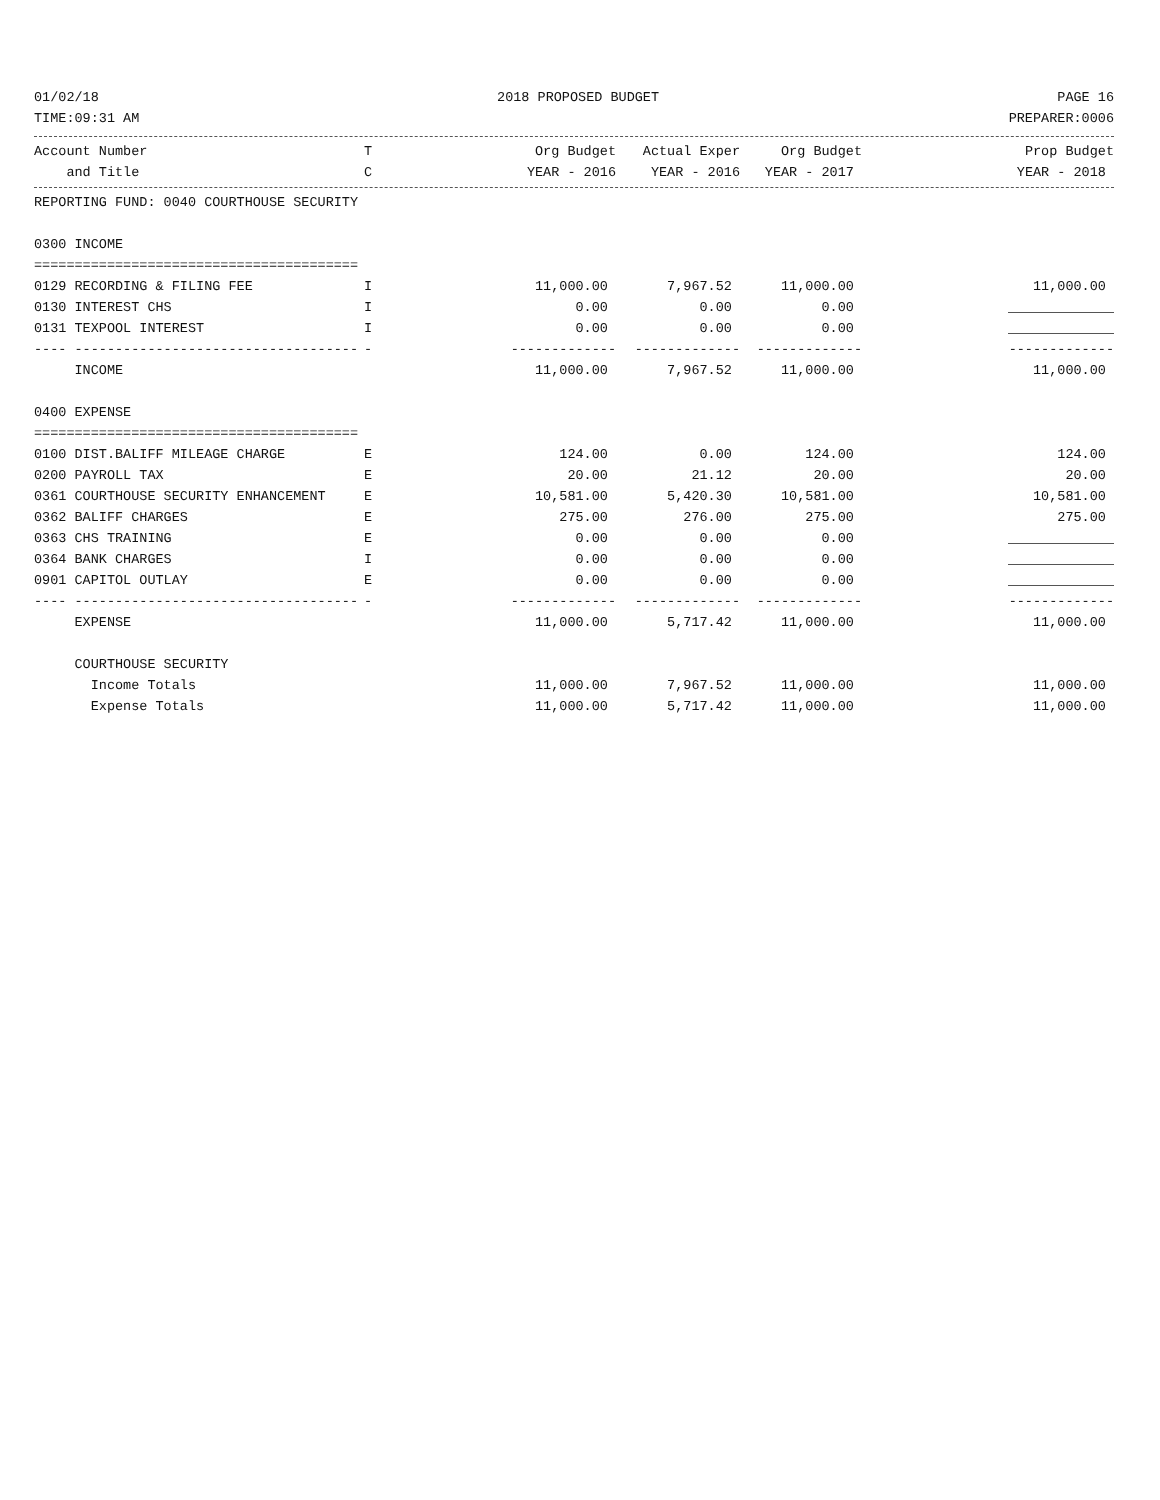01/02/18 2018 PROPOSED BUDGET PAGE 16
TIME:09:31 AM PREPARER:0006
| Account Number | T | Org Budget | Actual Exper | Org Budget | | Prop Budget |
| --- | --- | --- | --- | --- | --- | --- |
| and Title | C | YEAR - 2016 | YEAR - 2016 | YEAR - 2017 | | YEAR - 2018 |
| REPORTING FUND: 0040 COURTHOUSE SECURITY | | | | | | |
| 0300 INCOME | | | | | | |
| ======================================== | | | | | | |
| 0129 RECORDING & FILING FEE | I | 11,000.00 | 7,967.52 | 11,000.00 | | 11,000.00 |
| 0130 INTEREST CHS | I | 0.00 | 0.00 | 0.00 | | |
| 0131 TEXPOOL INTEREST | I | 0.00 | 0.00 | 0.00 | | |
| ---- ----------------------------------- | - | ------------- | ------------- | ------------- | | ------------- |
| INCOME | | 11,000.00 | 7,967.52 | 11,000.00 | | 11,000.00 |
| 0400 EXPENSE | | | | | | |
| ======================================== | | | | | | |
| 0100 DIST.BALIFF MILEAGE CHARGE | E | 124.00 | 0.00 | 124.00 | | 124.00 |
| 0200 PAYROLL TAX | E | 20.00 | 21.12 | 20.00 | | 20.00 |
| 0361 COURTHOUSE SECURITY ENHANCEMENT | E | 10,581.00 | 5,420.30 | 10,581.00 | | 10,581.00 |
| 0362 BALIFF CHARGES | E | 275.00 | 276.00 | 275.00 | | 275.00 |
| 0363 CHS TRAINING | E | 0.00 | 0.00 | 0.00 | | |
| 0364 BANK CHARGES | I | 0.00 | 0.00 | 0.00 | | |
| 0901 CAPITOL OUTLAY | E | 0.00 | 0.00 | 0.00 | | |
| ---- ----------------------------------- | - | ------------- | ------------- | ------------- | | ------------- |
| EXPENSE | | 11,000.00 | 5,717.42 | 11,000.00 | | 11,000.00 |
| COURTHOUSE SECURITY | | | | | | |
| Income Totals | | 11,000.00 | 7,967.52 | 11,000.00 | | 11,000.00 |
| Expense Totals | | 11,000.00 | 5,717.42 | 11,000.00 | | 11,000.00 |